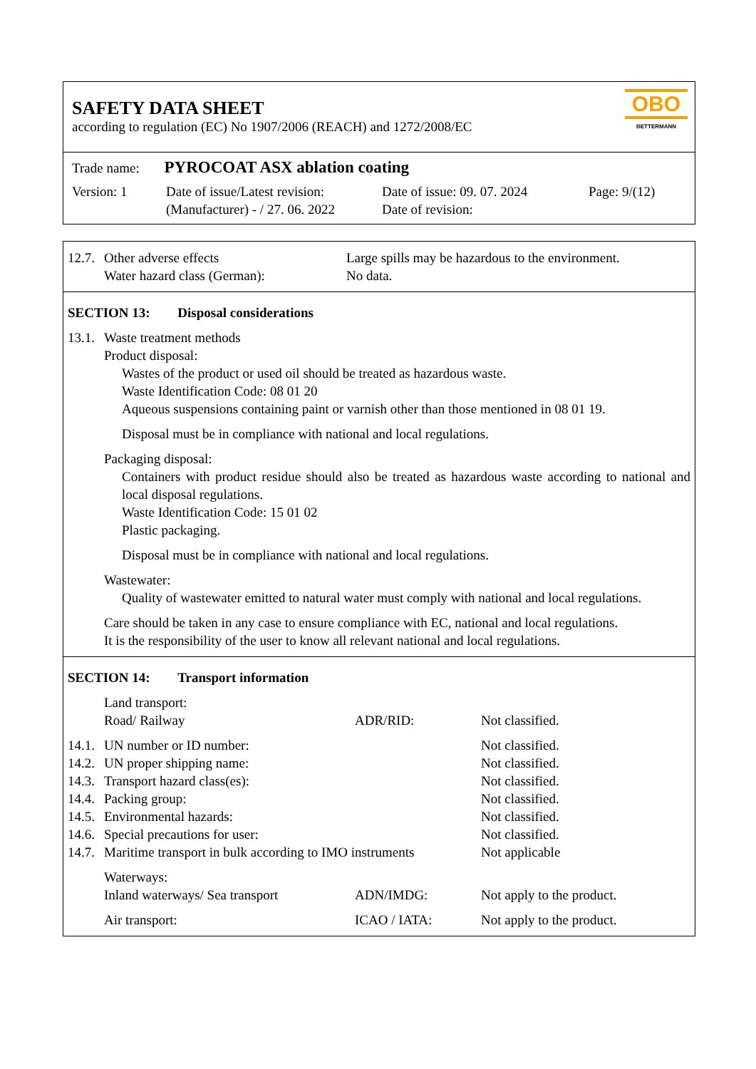SAFETY DATA SHEET
according to regulation (EC) No 1907/2006 (REACH) and 1272/2008/EC
OBO
BETTERMANN
Trade name: PYROCOAT ASX ablation coating
Version: 1 Date of issue/Latest revision:
(Manufacturer) - / 27. 06. 2022
Date of issue: 09. 07. 2024
Date of revision:
Page: 9/(12)
12.7.
Other adverse effects Large spills may be hazardous to the environment.
Water hazard class (German): No data.
SECTION 13: Disposal considerations
13.1.
Waste treatment methods
Product disposal:
Wastes of the product or used oil should be treated as hazardous waste.
Waste Identification Code: 08 01 20
Aqueous suspensions containing paint or varnish other than those mentioned in 08 01 19.
Disposal must be in compliance with national and local regulations.
Packaging disposal:
Containers with product residue should also be treated as hazardous waste according to national and local disposal regulations.
Waste Identification Code: 15 01 02
Plastic packaging.
Disposal must be in compliance with national and local regulations.
Wastewater:
Quality of wastewater emitted to natural water must comply with national and local regulations.
Care should be taken in any case to ensure compliance with EC, national and local regulations.
It is the responsibility of the user to know all relevant national and local regulations.
SECTION 14: Transport information
Land transport:
Road/ Railway ADR/RID: Not classified.
14.1.
UN number or ID number: Not classified.
14.2.
UN proper shipping name: Not classified.
14.3.
Transport hazard class(es): Not classified.
14.4.
Packing group: Not classified.
14.5.
Environmental hazards: Not classified.
14.6.
Special precautions for user: Not classified.
14.7.
Maritime transport in bulk according to IMO instruments
Not applicable
Waterways:
Inland waterways/ Sea transport
ADN/IMDG: Not apply to the product.
Air transport: ICAO / IATA: Not apply to the product.